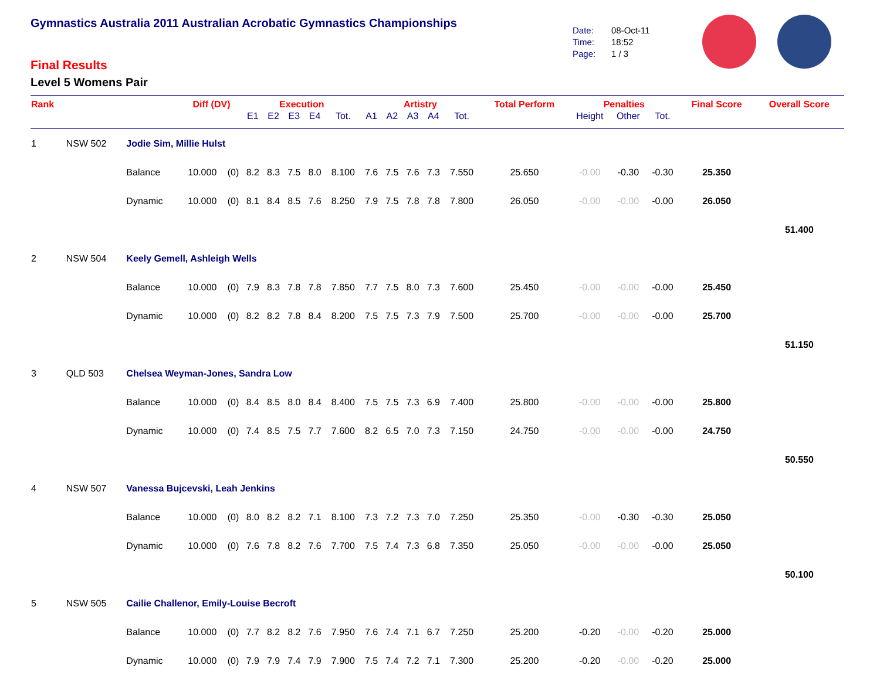Gymnastics Australia 2011 Australian Acrobatic Gymnastics Championships
Final Results
Level 5 Womens Pair
Date: 08-Oct-11
Time: 18:52
Page: 1 / 3
| Rank | | | Diff (DV) | | Execution | | | | | Artistry | | | | | Total Perform | Penalties | | | Final Score | Overall Score |
| --- | --- | --- | --- | --- | --- | --- | --- | --- | --- | --- | --- | --- | --- | --- | --- | --- | --- | --- | --- | --- |
| | | | | | E1 | E2 | E3 | E4 | Tot. | A1 | A2 | A3 | A4 | Tot. | | Height | Other | Tot. | | |
| 1 | NSW 502 | Jodie Sim, Millie Hulst | | | | | | | | | | | | | | | | | | |
| | | Balance | 10.000 | (0) | 8.2 | 8.3 | 7.5 | 8.0 | 8.100 | 7.6 | 7.5 | 7.6 | 7.3 | 7.550 | 25.650 | -0.00 | -0.30 | -0.30 | 25.350 | |
| | | Dynamic | 10.000 | (0) | 8.1 | 8.4 | 8.5 | 7.6 | 8.250 | 7.9 | 7.5 | 7.8 | 7.8 | 7.800 | 26.050 | -0.00 | -0.00 | -0.00 | 26.050 | |
| | | | | | | | | | | | | | | | | | | | | 51.400 |
| 2 | NSW 504 | Keely Gemell, Ashleigh Wells | | | | | | | | | | | | | | | | | | |
| | | Balance | 10.000 | (0) | 7.9 | 8.3 | 7.8 | 7.8 | 7.850 | 7.7 | 7.5 | 8.0 | 7.3 | 7.600 | 25.450 | -0.00 | -0.00 | -0.00 | 25.450 | |
| | | Dynamic | 10.000 | (0) | 8.2 | 8.2 | 7.8 | 8.4 | 8.200 | 7.5 | 7.5 | 7.3 | 7.9 | 7.500 | 25.700 | -0.00 | -0.00 | -0.00 | 25.700 | |
| | | | | | | | | | | | | | | | | | | | | 51.150 |
| 3 | QLD 503 | Chelsea Weyman-Jones, Sandra Low | | | | | | | | | | | | | | | | | | |
| | | Balance | 10.000 | (0) | 8.4 | 8.5 | 8.0 | 8.4 | 8.400 | 7.5 | 7.5 | 7.3 | 6.9 | 7.400 | 25.800 | -0.00 | -0.00 | -0.00 | 25.800 | |
| | | Dynamic | 10.000 | (0) | 7.4 | 8.5 | 7.5 | 7.7 | 7.600 | 8.2 | 6.5 | 7.0 | 7.3 | 7.150 | 24.750 | -0.00 | -0.00 | -0.00 | 24.750 | |
| | | | | | | | | | | | | | | | | | | | | 50.550 |
| 4 | NSW 507 | Vanessa Bujcevski, Leah Jenkins | | | | | | | | | | | | | | | | | | |
| | | Balance | 10.000 | (0) | 8.0 | 8.2 | 8.2 | 7.1 | 8.100 | 7.3 | 7.2 | 7.3 | 7.0 | 7.250 | 25.350 | -0.00 | -0.30 | -0.30 | 25.050 | |
| | | Dynamic | 10.000 | (0) | 7.6 | 7.8 | 8.2 | 7.6 | 7.700 | 7.5 | 7.4 | 7.3 | 6.8 | 7.350 | 25.050 | -0.00 | -0.00 | -0.00 | 25.050 | |
| | | | | | | | | | | | | | | | | | | | | 50.100 |
| 5 | NSW 505 | Cailie Challenor, Emily-Louise Becroft | | | | | | | | | | | | | | | | | | |
| | | Balance | 10.000 | (0) | 7.7 | 8.2 | 8.2 | 7.6 | 7.950 | 7.6 | 7.4 | 7.1 | 6.7 | 7.250 | 25.200 | -0.20 | -0.00 | -0.20 | 25.000 | |
| | | Dynamic | 10.000 | (0) | 7.9 | 7.9 | 7.4 | 7.9 | 7.900 | 7.5 | 7.4 | 7.2 | 7.1 | 7.300 | 25.200 | -0.20 | -0.00 | -0.20 | 25.000 | |